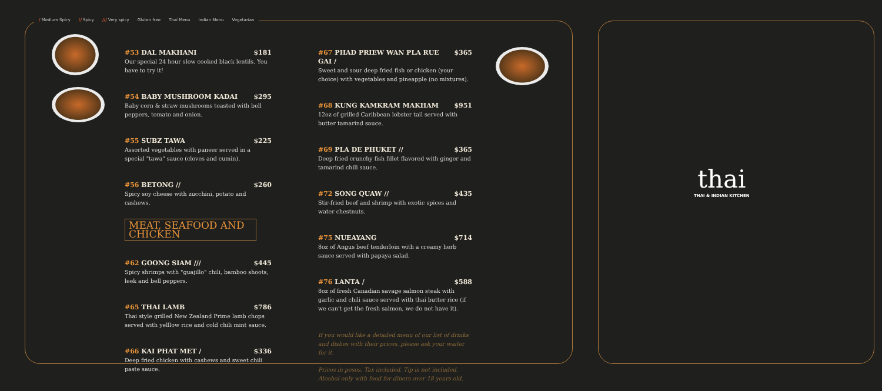/ Medium Spicy // Spicy /// Very spicy Gluten free Thai Menu Indian Menu Vegetarian
#53 DAL MAKHANI $181
Our special 24 hour slow cooked black lentils. You have to try it!
#54 BABY MUSHROOM KADAI $295
Baby corn & straw mushrooms toasted with bell peppers, tomato and onion.
#55 SUBZ TAWA $225
Assorted vegetables with paneer served in a special "tawa" sauce (cloves and cumin).
#56 BETONG // $260
Spicy soy cheese with zucchini, potato and cashews.
MEAT, SEAFOOD AND CHICKEN
#62 GOONG SIAM /// $445
Spicy shrimps with "guajillo" chili, bamboo shoots, leek and bell peppers.
#65 THAI LAMB $786
Thai style grilled New Zealand Prime lamb chops served with yelllow rice and cold chili mint sauce.
#66 KAI PHAT MET / $336
Deep fried chicken with cashews and sweet chili paste sauce.
#67 PHAD PRIEW WAN PLA RUE GAI / $365
Sweet and sour deep fried fish or chicken (your choice) with vegetables and pineapple (no mixtures).
#68 KUNG KAMKRAM MAKHAM $951
12oz of grilled Caribbean lobster tail served with butter tamarind sauce.
#69 PLA DE PHUKET // $365
Deep fried crunchy fish fillet flavored with ginger and tamarind chili sauce.
#72 SONG QUAW // $435
Stir-fried beef and shrimp with exotic spices and water chestnuts.
#75 NUEAYANG $714
8oz of Angus beef tenderloin with a creamy herb sauce served with papaya salad.
#76 LANTA / $588
8oz of fresh Canadian savage salmon steak with garlic and chili sauce served with thai butter rice (if we can't get the fresh salmon, we do not have it).
If you would like a detailed menu of our list of drinks and dishes with their prices, please ask your waiter for it.
Prices in pesos. Tax included. Tip is not included. Alcohol only with food for diners over 18 years old.
thai
THAI & INDIAN KITCHEN